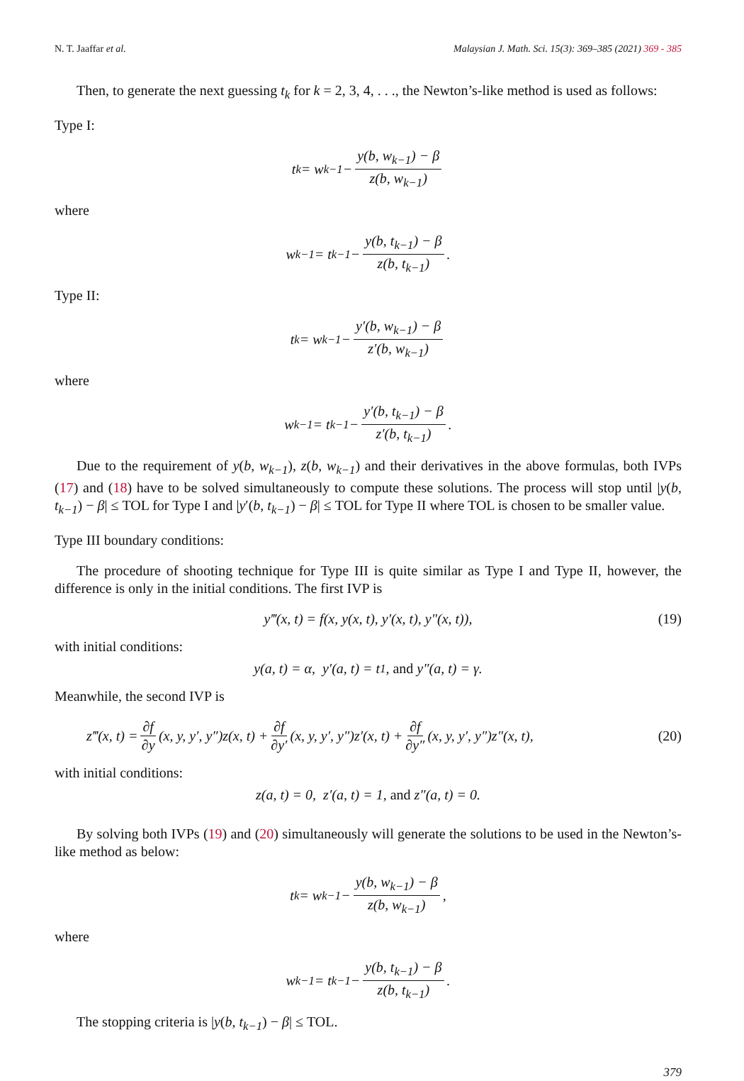N. T. Jaaffar et al. Malaysian J. Math. Sci. 15(3): 369–385 (2021) 369 - 385
Then, to generate the next guessing t<sub>k</sub> for k = 2, 3, 4, . . ., the Newton’s-like method is used as follows:
Type I:
t<sub>k</sub> = w<sub>k−1</sub> − y(b, w<sub>k−1</sub>) − β z(b, w<sub>k−1</sub>)
where
w<sub>k−1</sub> = t<sub>k−1</sub> − y(b, t<sub>k−1</sub>) − β z(b, t<sub>k−1</sub>).
Type II:
t<sub>k</sub> = w<sub>k−1</sub> − y′(b, w<sub>k−1</sub>) − β z′(b, w<sub>k−1</sub>)
where
w<sub>k−1</sub> = t<sub>k−1</sub> − y′(b, t<sub>k−1</sub>) − β z′(b, t<sub>k−1</sub>).
Due to the requirement of y(b, w<sub>k−1</sub>), z(b, w<sub>k−1</sub>) and their derivatives in the above formulas, both IVPs (17) and (18) have to be solved simultaneously to compute these solutions. The process will stop until |y(b, t<sub>k−1</sub>) − β| ≤ TOL for Type I and |y′(b, t<sub>k−1</sub>) − β| ≤ TOL for Type II where TOL is chosen to be smaller value.
Type III boundary conditions:
The procedure of shooting technique for Type III is quite similar as Type I and Type II, however, the difference is only in the initial conditions. The first IVP is
y‴(x, t) = f(x, y(x, t), y′(x, t), y″(x, t)), (19)
with initial conditions:
y(a, t) = α, y′(a, t) = t<sub>1</sub>, and y″(a, t) = γ.
Meanwhile, the second IVP is
z‴(x, t) = ∂f ∂y (x, y, y′, y″)z(x, t) + ∂f ∂y′ (x, y, y′, y″)z′(x, t) + ∂f ∂y″ (x, y, y′, y″)z″(x, t), (20)
with initial conditions:
z(a, t) = 0, z′(a, t) = 1, and z″(a, t) = 0.
By solving both IVPs (19) and (20) simultaneously will generate the solutions to be used in the Newton’s-like method as below:
t<sub>k</sub> = w<sub>k−1</sub> − y(b, w<sub>k−1</sub>) − β z(b, w<sub>k−1</sub>),
where
w<sub>k−1</sub> = t<sub>k−1</sub> − y(b, t<sub>k−1</sub>) − β z(b, t<sub>k−1</sub>).
The stopping criteria is |y(b, t<sub>k−1</sub>) − β| ≤ TOL.
379